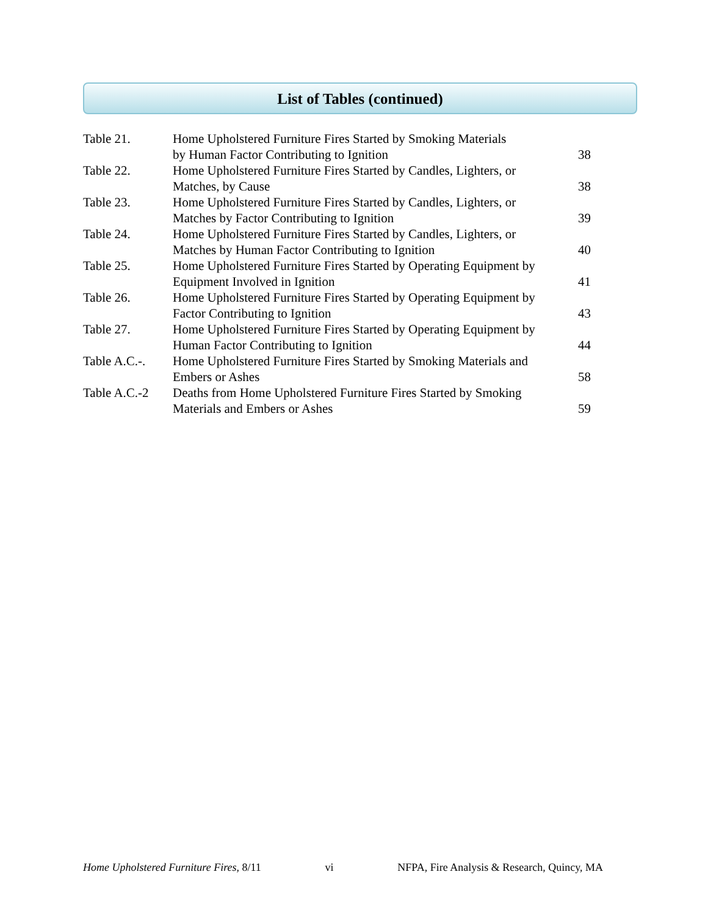List of Tables (continued)
| Table 21. | Home Upholstered Furniture Fires Started by Smoking Materials by Human Factor Contributing to Ignition | 38 |
| Table 22. | Home Upholstered Furniture Fires Started by Candles, Lighters, or Matches, by Cause | 38 |
| Table 23. | Home Upholstered Furniture Fires Started by Candles, Lighters, or Matches by Factor Contributing to Ignition | 39 |
| Table 24. | Home Upholstered Furniture Fires Started by Candles, Lighters, or Matches by Human Factor Contributing to Ignition | 40 |
| Table 25. | Home Upholstered Furniture Fires Started by Operating Equipment by Equipment Involved in Ignition | 41 |
| Table 26. | Home Upholstered Furniture Fires Started by Operating Equipment by Factor Contributing to Ignition | 43 |
| Table 27. | Home Upholstered Furniture Fires Started by Operating Equipment by Human Factor Contributing to Ignition | 44 |
| Table A.C.-. | Home Upholstered Furniture Fires Started by Smoking Materials and Embers or Ashes | 58 |
| Table A.C.-2 | Deaths from Home Upholstered Furniture Fires Started by Smoking Materials and Embers or Ashes | 59 |
Home Upholstered Furniture Fires, 8/11 vi NFPA, Fire Analysis & Research, Quincy, MA